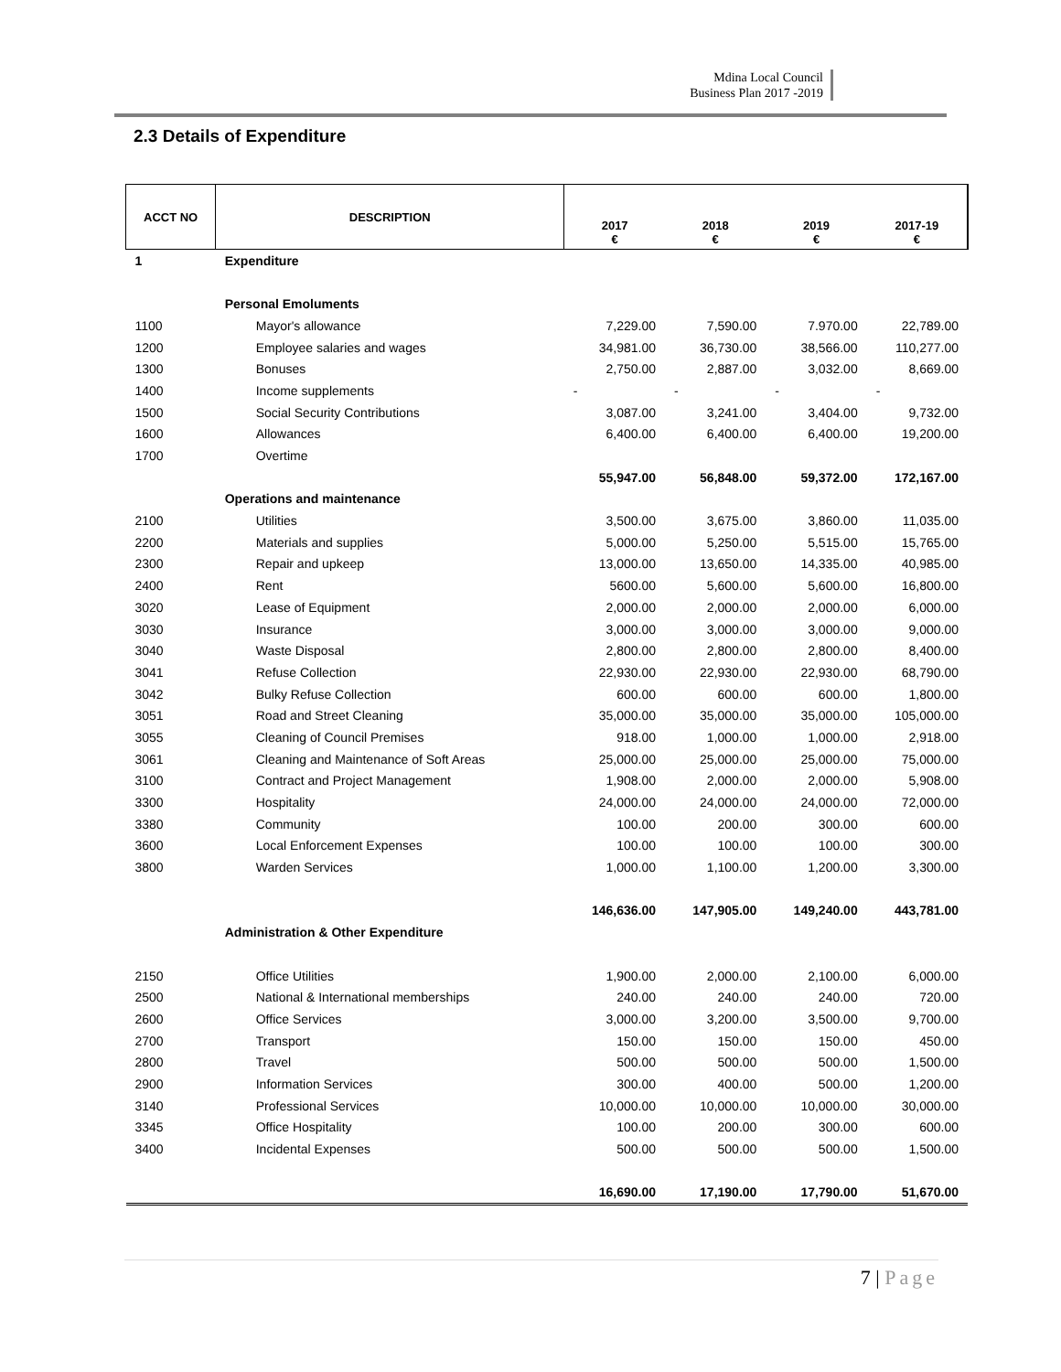Mdina Local Council
Business Plan 2017 -2019
2.3 Details of Expenditure
| ACCT NO | DESCRIPTION | | | | |
| --- | --- | --- | --- | --- | --- |
| | | 2017 € | 2018 € | 2019 € | 2017-19 € |
| 1 | Expenditure | | | | |
| | Personal Emoluments | | | | |
| 1100 | Mayor's allowance | 7,229.00 | 7,590.00 | 7.970.00 | 22,789.00 |
| 1200 | Employee salaries and wages | 34,981.00 | 36,730.00 | 38,566.00 | 110,277.00 |
| 1300 | Bonuses | 2,750.00 | 2,887.00 | 3,032.00 | 8,669.00 |
| 1400 | Income supplements | - | - | - | - |
| 1500 | Social Security Contributions | 3,087.00 | 3,241.00 | 3,404.00 | 9,732.00 |
| 1600 | Allowances | 6,400.00 | 6,400.00 | 6,400.00 | 19,200.00 |
| 1700 | Overtime | | | | |
| | | 55,947.00 | 56,848.00 | 59,372.00 | 172,167.00 |
| | Operations and maintenance | | | | |
| 2100 | Utilities | 3,500.00 | 3,675.00 | 3,860.00 | 11,035.00 |
| 2200 | Materials and supplies | 5,000.00 | 5,250.00 | 5,515.00 | 15,765.00 |
| 2300 | Repair and upkeep | 13,000.00 | 13,650.00 | 14,335.00 | 40,985.00 |
| 2400 | Rent | 5600.00 | 5,600.00 | 5,600.00 | 16,800.00 |
| 3020 | Lease of Equipment | 2,000.00 | 2,000.00 | 2,000.00 | 6,000.00 |
| 3030 | Insurance | 3,000.00 | 3,000.00 | 3,000.00 | 9,000.00 |
| 3040 | Waste Disposal | 2,800.00 | 2,800.00 | 2,800.00 | 8,400.00 |
| 3041 | Refuse Collection | 22,930.00 | 22,930.00 | 22,930.00 | 68,790.00 |
| 3042 | Bulky Refuse Collection | 600.00 | 600.00 | 600.00 | 1,800.00 |
| 3051 | Road and Street Cleaning | 35,000.00 | 35,000.00 | 35,000.00 | 105,000.00 |
| 3055 | Cleaning of Council Premises | 918.00 | 1,000.00 | 1,000.00 | 2,918.00 |
| 3061 | Cleaning and Maintenance of Soft Areas | 25,000.00 | 25,000.00 | 25,000.00 | 75,000.00 |
| 3100 | Contract and Project Management | 1,908.00 | 2,000.00 | 2,000.00 | 5,908.00 |
| 3300 | Hospitality | 24,000.00 | 24,000.00 | 24,000.00 | 72,000.00 |
| 3380 | Community | 100.00 | 200.00 | 300.00 | 600.00 |
| 3600 | Local Enforcement Expenses | 100.00 | 100.00 | 100.00 | 300.00 |
| 3800 | Warden Services | 1,000.00 | 1,100.00 | 1,200.00 | 3,300.00 |
| | | 146,636.00 | 147,905.00 | 149,240.00 | 443,781.00 |
| | Administration & Other Expenditure | | | | |
| 2150 | Office Utilities | 1,900.00 | 2,000.00 | 2,100.00 | 6,000.00 |
| 2500 | National & International memberships | 240.00 | 240.00 | 240.00 | 720.00 |
| 2600 | Office Services | 3,000.00 | 3,200.00 | 3,500.00 | 9,700.00 |
| 2700 | Transport | 150.00 | 150.00 | 150.00 | 450.00 |
| 2800 | Travel | 500.00 | 500.00 | 500.00 | 1,500.00 |
| 2900 | Information Services | 300.00 | 400.00 | 500.00 | 1,200.00 |
| 3140 | Professional Services | 10,000.00 | 10,000.00 | 10,000.00 | 30,000.00 |
| 3345 | Office Hospitality | 100.00 | 200.00 | 300.00 | 600.00 |
| 3400 | Incidental Expenses | 500.00 | 500.00 | 500.00 | 1,500.00 |
| | | 16,690.00 | 17,190.00 | 17,790.00 | 51,670.00 |
7 | Page